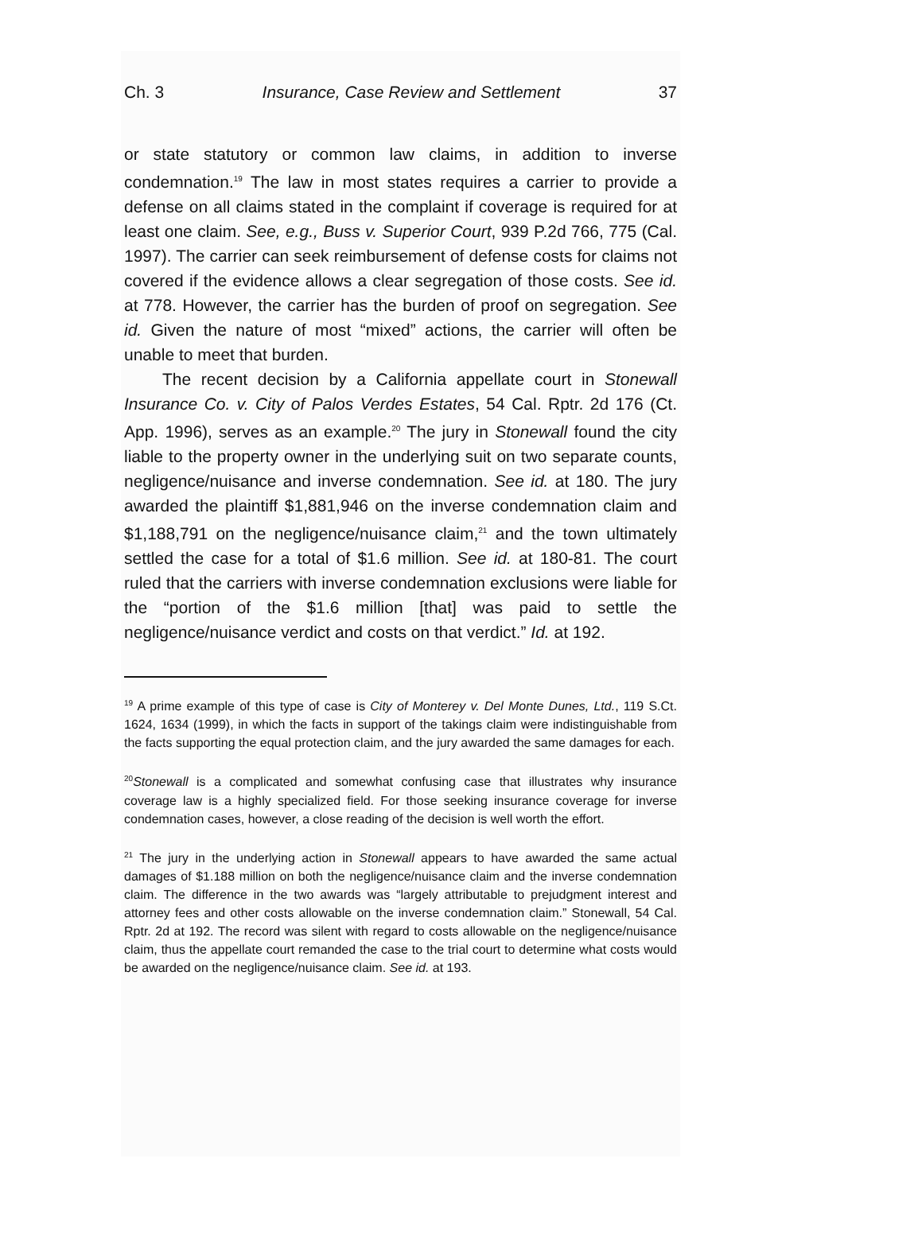Ch. 3 Insurance, Case Review and Settlement 37
or state statutory or common law claims, in addition to inverse condemnation.<sup>19</sup> The law in most states requires a carrier to provide a defense on all claims stated in the complaint if coverage is required for at least one claim. See, e.g., Buss v. Superior Court, 939 P.2d 766, 775 (Cal. 1997). The carrier can seek reimbursement of defense costs for claims not covered if the evidence allows a clear segregation of those costs. See id. at 778. However, the carrier has the burden of proof on segregation. See id. Given the nature of most “mixed” actions, the carrier will often be unable to meet that burden.
The recent decision by a California appellate court in Stonewall Insurance Co. v. City of Palos Verdes Estates, 54 Cal. Rptr. 2d 176 (Ct. App. 1996), serves as an example.<sup>20</sup> The jury in Stonewall found the city liable to the property owner in the underlying suit on two separate counts, negligence/nuisance and inverse condemnation. See id. at 180. The jury awarded the plaintiff $1,881,946 on the inverse condemnation claim and $1,188,791 on the negligence/nuisance claim,<sup>21</sup> and the town ultimately settled the case for a total of $1.6 million. See id. at 180-81. The court ruled that the carriers with inverse condemnation exclusions were liable for the “portion of the $1.6 million [that] was paid to settle the negligence/nuisance verdict and costs on that verdict.” Id. at 192.
<sup>19</sup> A prime example of this type of case is City of Monterey v. Del Monte Dunes, Ltd., 119 S.Ct. 1624, 1634 (1999), in which the facts in support of the takings claim were indistinguishable from the facts supporting the equal protection claim, and the jury awarded the same damages for each.
<sup>20</sup> Stonewall is a complicated and somewhat confusing case that illustrates why insurance coverage law is a highly specialized field. For those seeking insurance coverage for inverse condemnation cases, however, a close reading of the decision is well worth the effort.
<sup>21</sup> The jury in the underlying action in Stonewall appears to have awarded the same actual damages of $1.188 million on both the negligence/nuisance claim and the inverse condemnation claim. The difference in the two awards was “largely attributable to prejudgment interest and attorney fees and other costs allowable on the inverse condemnation claim.” Stonewall, 54 Cal. Rptr. 2d at 192. The record was silent with regard to costs allowable on the negligence/nuisance claim, thus the appellate court remanded the case to the trial court to determine what costs would be awarded on the negligence/nuisance claim. See id. at 193.